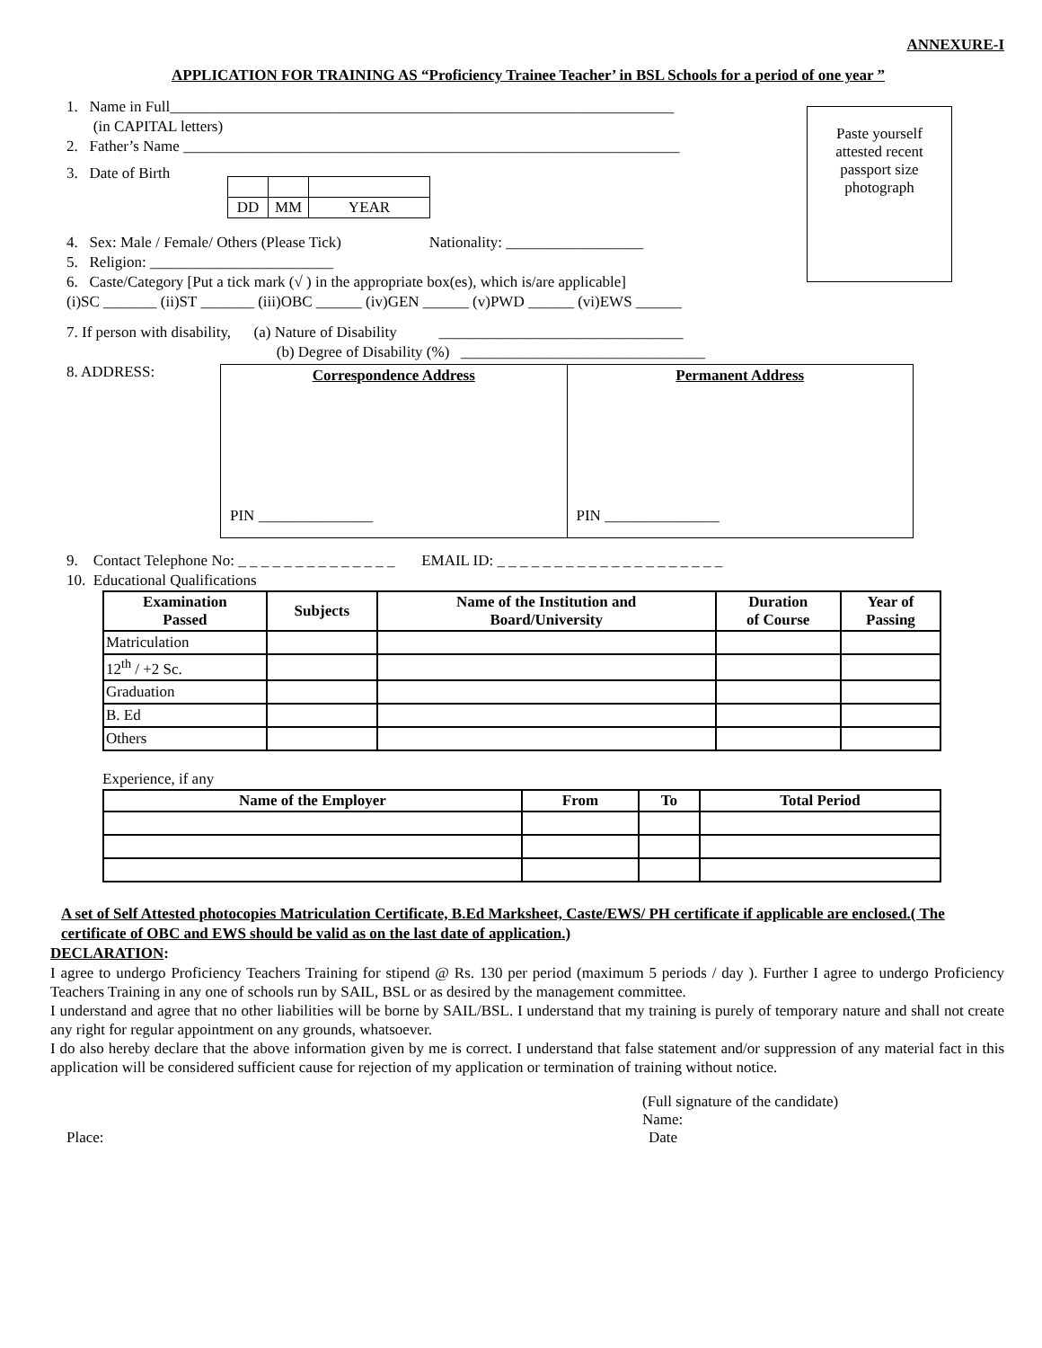ANNEXURE-I
APPLICATION FOR TRAINING AS “Proficiency Trainee Teacher’ in BSL Schools for a period of one year ”
Paste yourself
attested recent
passport size
photograph
1. Name in Full__________________________________________________________________
(in CAPITAL letters)
2. Father’s Name _________________________________________________________________
3. Date of Birth
| DD | MM | YEAR |
4. Sex: Male / Female/ Others (Please Tick) Nationality: __________________
5. Religion: ________________________
6. Caste/Category [Put a tick mark (√ ) in the appropriate box(es), which is/are applicable]
(i)SC _______ (ii)ST _______ (iii)OBC ______ (iv)GEN ______ (v)PWD ______ (vi)EWS ______
7. If person with disability, (a) Nature of Disability ________________________________
(b) Degree of Disability (%) ________________________________
8. ADDRESS:
Correspondence Address
PIN _______________
Permanent Address
PIN _______________
9. Contact Telephone No: _ _ _ _ _ _ _ _ _ _ _ _ _ _ EMAIL ID: _ _ _ _ _ _ _ _ _ _ _ _ _ _ _ _ _ _ _ _
10. Educational Qualifications
| Examination Passed | Subjects | Name of the Institution and Board/University | Duration of Course | Year of Passing |
| --- | --- | --- | --- | --- |
| Matriculation | | | | |
| 12<sup>th</sup> / +2 Sc. | | | | |
| Graduation | | | | |
| B. Ed | | | | |
| Others | | | | |
Experience, if any
| Name of the Employer | From | To | Total Period |
| --- | --- | --- | --- |
A set of Self Attested photocopies Matriculation Certificate, B.Ed Marksheet, Caste/EWS/ PH certificate if applicable are enclosed.( The certificate of OBC and EWS should be valid as on the last date of application.)
DECLARATION:
I agree to undergo Proficiency Teachers Training for stipend @ Rs. 130 per period (maximum 5 periods / day ). Further I agree to undergo Proficiency Teachers Training in any one of schools run by SAIL, BSL or as desired by the management committee.
I understand and agree that no other liabilities will be borne by SAIL/BSL. I understand that my training is purely of temporary nature and shall not create any right for regular appointment on any grounds, whatsoever.
I do also hereby declare that the above information given by me is correct. I understand that false statement and/or suppression of any material fact in this application will be considered sufficient cause for rejection of my application or termination of training without notice.
(Full signature of the candidate)
Name:
Place: Date